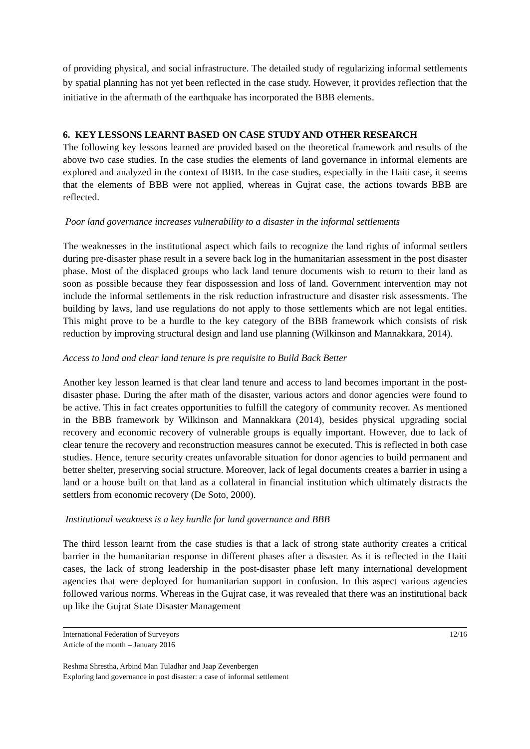of providing physical, and social infrastructure. The detailed study of regularizing informal settlements by spatial planning has not yet been reflected in the case study. However, it provides reflection that the initiative in the aftermath of the earthquake has incorporated the BBB elements.
6. KEY LESSONS LEARNT BASED ON CASE STUDY AND OTHER RESEARCH
The following key lessons learned are provided based on the theoretical framework and results of the above two case studies. In the case studies the elements of land governance in informal elements are explored and analyzed in the context of BBB. In the case studies, especially in the Haiti case, it seems that the elements of BBB were not applied, whereas in Gujrat case, the actions towards BBB are reflected.
Poor land governance increases vulnerability to a disaster in the informal settlements
The weaknesses in the institutional aspect which fails to recognize the land rights of informal settlers during pre-disaster phase result in a severe back log in the humanitarian assessment in the post disaster phase. Most of the displaced groups who lack land tenure documents wish to return to their land as soon as possible because they fear dispossession and loss of land. Government intervention may not include the informal settlements in the risk reduction infrastructure and disaster risk assessments. The building by laws, land use regulations do not apply to those settlements which are not legal entities. This might prove to be a hurdle to the key category of the BBB framework which consists of risk reduction by improving structural design and land use planning (Wilkinson and Mannakkara, 2014).
Access to land and clear land tenure is pre requisite to Build Back Better
Another key lesson learned is that clear land tenure and access to land becomes important in the post-disaster phase. During the after math of the disaster, various actors and donor agencies were found to be active. This in fact creates opportunities to fulfill the category of community recover. As mentioned in the BBB framework by Wilkinson and Mannakkara (2014), besides physical upgrading social recovery and economic recovery of vulnerable groups is equally important. However, due to lack of clear tenure the recovery and reconstruction measures cannot be executed. This is reflected in both case studies. Hence, tenure security creates unfavorable situation for donor agencies to build permanent and better shelter, preserving social structure. Moreover, lack of legal documents creates a barrier in using a land or a house built on that land as a collateral in financial institution which ultimately distracts the settlers from economic recovery (De Soto, 2000).
Institutional weakness is a key hurdle for land governance and BBB
The third lesson learnt from the case studies is that a lack of strong state authority creates a critical barrier in the humanitarian response in different phases after a disaster. As it is reflected in the Haiti cases, the lack of strong leadership in the post-disaster phase left many international development agencies that were deployed for humanitarian support in confusion. In this aspect various agencies followed various norms. Whereas in the Gujrat case, it was revealed that there was an institutional back up like the Gujrat State Disaster Management
International Federation of Surveyors
Article of the month – January 2016 12/16
Reshma Shrestha, Arbind Man Tuladhar and Jaap Zevenbergen
Exploring land governance in post disaster: a case of informal settlement